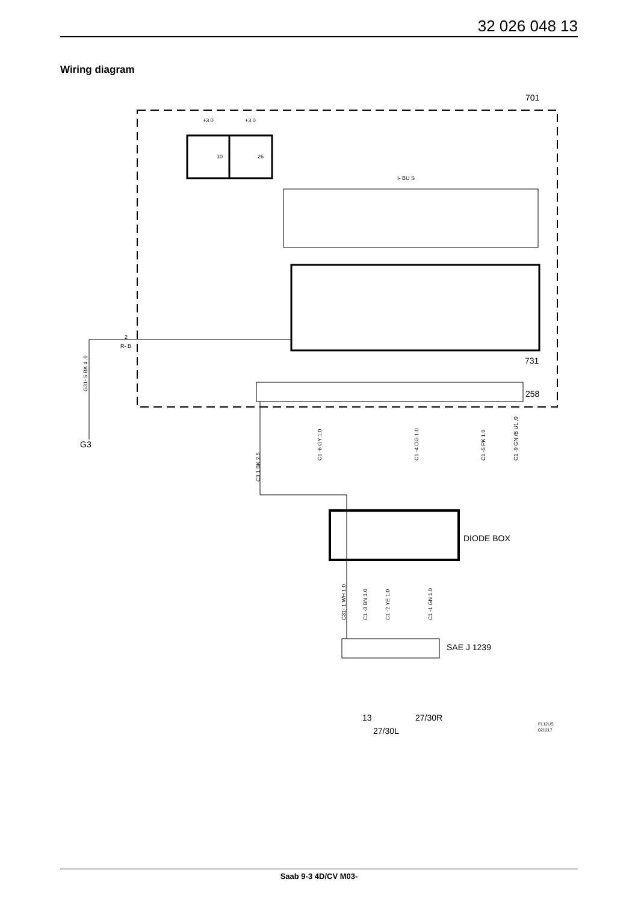32 026 048 13
Wiring diagram
701
+3 0
+3 0
10
26
I- BU S
731
258
2
R- B
G3
DIODE BOX
SAE J 1239
13
27/30R
27/30L
FL12US
021217
C3 1 BK 2.5
C1 -6 GY 1.0
C1 -4 OG 1.0
C1 -5 PK 1.0
C1 -9 GN /B U1 .0
G31- 5 BK 4 .0
C31- 1 WH 1.0
C1 -3 BN 1.0
C1 -2 YE 1.0
C1 -1 GN 1.0
Saab 9-3 4D/CV M03-